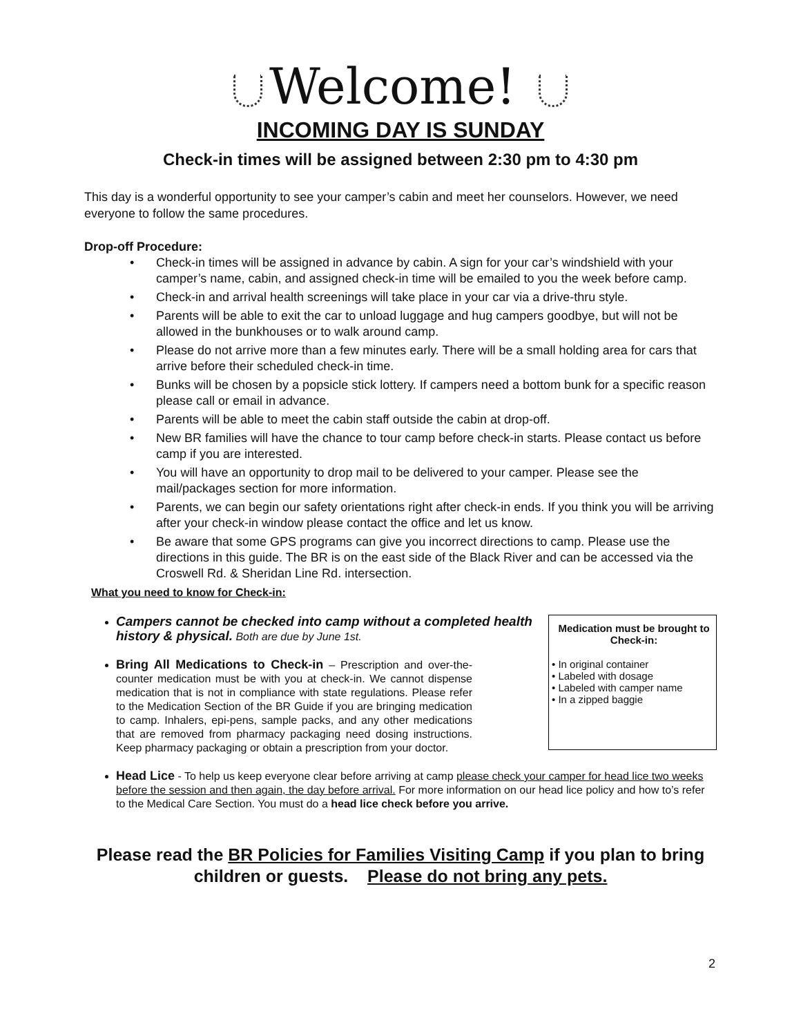Welcome!
INCOMING DAY IS SUNDAY
Check-in times will be assigned between 2:30 pm to 4:30 pm
This day is a wonderful opportunity to see your camper’s cabin and meet her counselors. However, we need everyone to follow the same procedures.
Drop-off Procedure:
Check-in times will be assigned in advance by cabin. A sign for your car’s windshield with your camper’s name, cabin, and assigned check-in time will be emailed to you the week before camp.
Check-in and arrival health screenings will take place in your car via a drive-thru style.
Parents will be able to exit the car to unload luggage and hug campers goodbye, but will not be allowed in the bunkhouses or to walk around camp.
Please do not arrive more than a few minutes early. There will be a small holding area for cars that arrive before their scheduled check-in time.
Bunks will be chosen by a popsicle stick lottery. If campers need a bottom bunk for a specific reason please call or email in advance.
Parents will be able to meet the cabin staff outside the cabin at drop-off.
New BR families will have the chance to tour camp before check-in starts. Please contact us before camp if you are interested.
You will have an opportunity to drop mail to be delivered to your camper. Please see the mail/packages section for more information.
Parents, we can begin our safety orientations right after check-in ends. If you think you will be arriving after your check-in window please contact the office and let us know.
Be aware that some GPS programs can give you incorrect directions to camp. Please use the directions in this guide. The BR is on the east side of the Black River and can be accessed via the Croswell Rd. & Sheridan Line Rd. intersection.
What you need to know for Check-in:
Campers cannot be checked into camp without a completed health history & physical. Both are due by June 1st.
Bring All Medications to Check-in – Prescription and over-the-counter medication must be with you at check-in. We cannot dispense medication that is not in compliance with state regulations. Please refer to the Medication Section of the BR Guide if you are bringing medication to camp. Inhalers, epi-pens, sample packs, and any other medications that are removed from pharmacy packaging need dosing instructions. Keep pharmacy packaging or obtain a prescription from your doctor.
Medication must be brought to Check-in:
• In original container
• Labeled with dosage
• Labeled with camper name
• In a zipped baggie
Head Lice - To help us keep everyone clear before arriving at camp please check your camper for head lice two weeks before the session and then again, the day before arrival. For more information on our head lice policy and how to’s refer to the Medical Care Section. You must do a head lice check before you arrive.
Please read the BR Policies for Families Visiting Camp if you plan to bring children or guests. Please do not bring any pets.
2